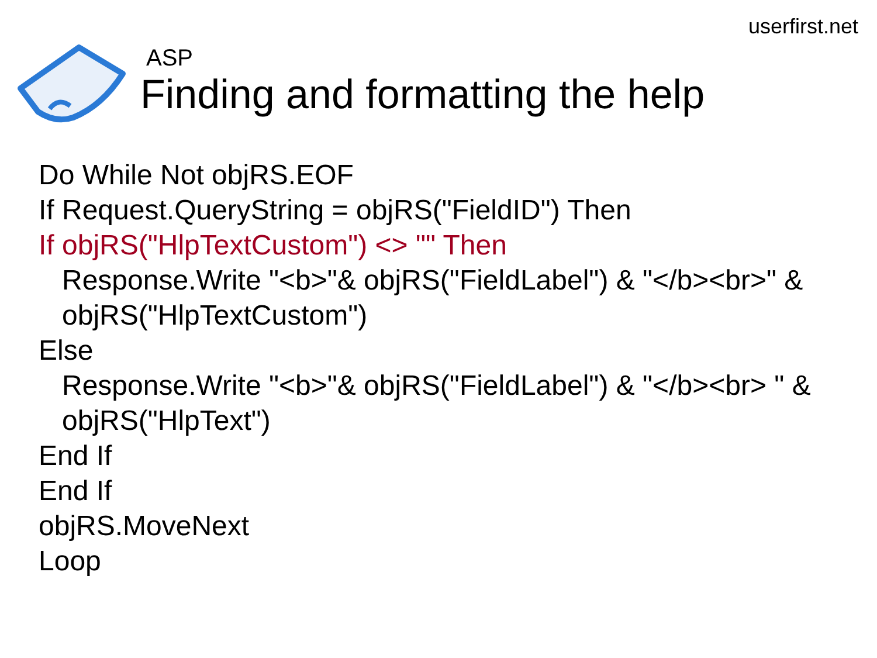userfirst.net
ASP
Finding and formatting the help
Do While Not objRS.EOF
If Request.QueryString = objRS("FieldID") Then
If objRS("HlpTextCustom") <> "" Then
Response.Write "<b>"& objRS("FieldLabel") & "</b><br>" &
objRS("HlpTextCustom")
Else
Response.Write "<b>"& objRS("FieldLabel") & "</b><br> " &
objRS("HlpText")
End If
End If
objRS.MoveNext
Loop